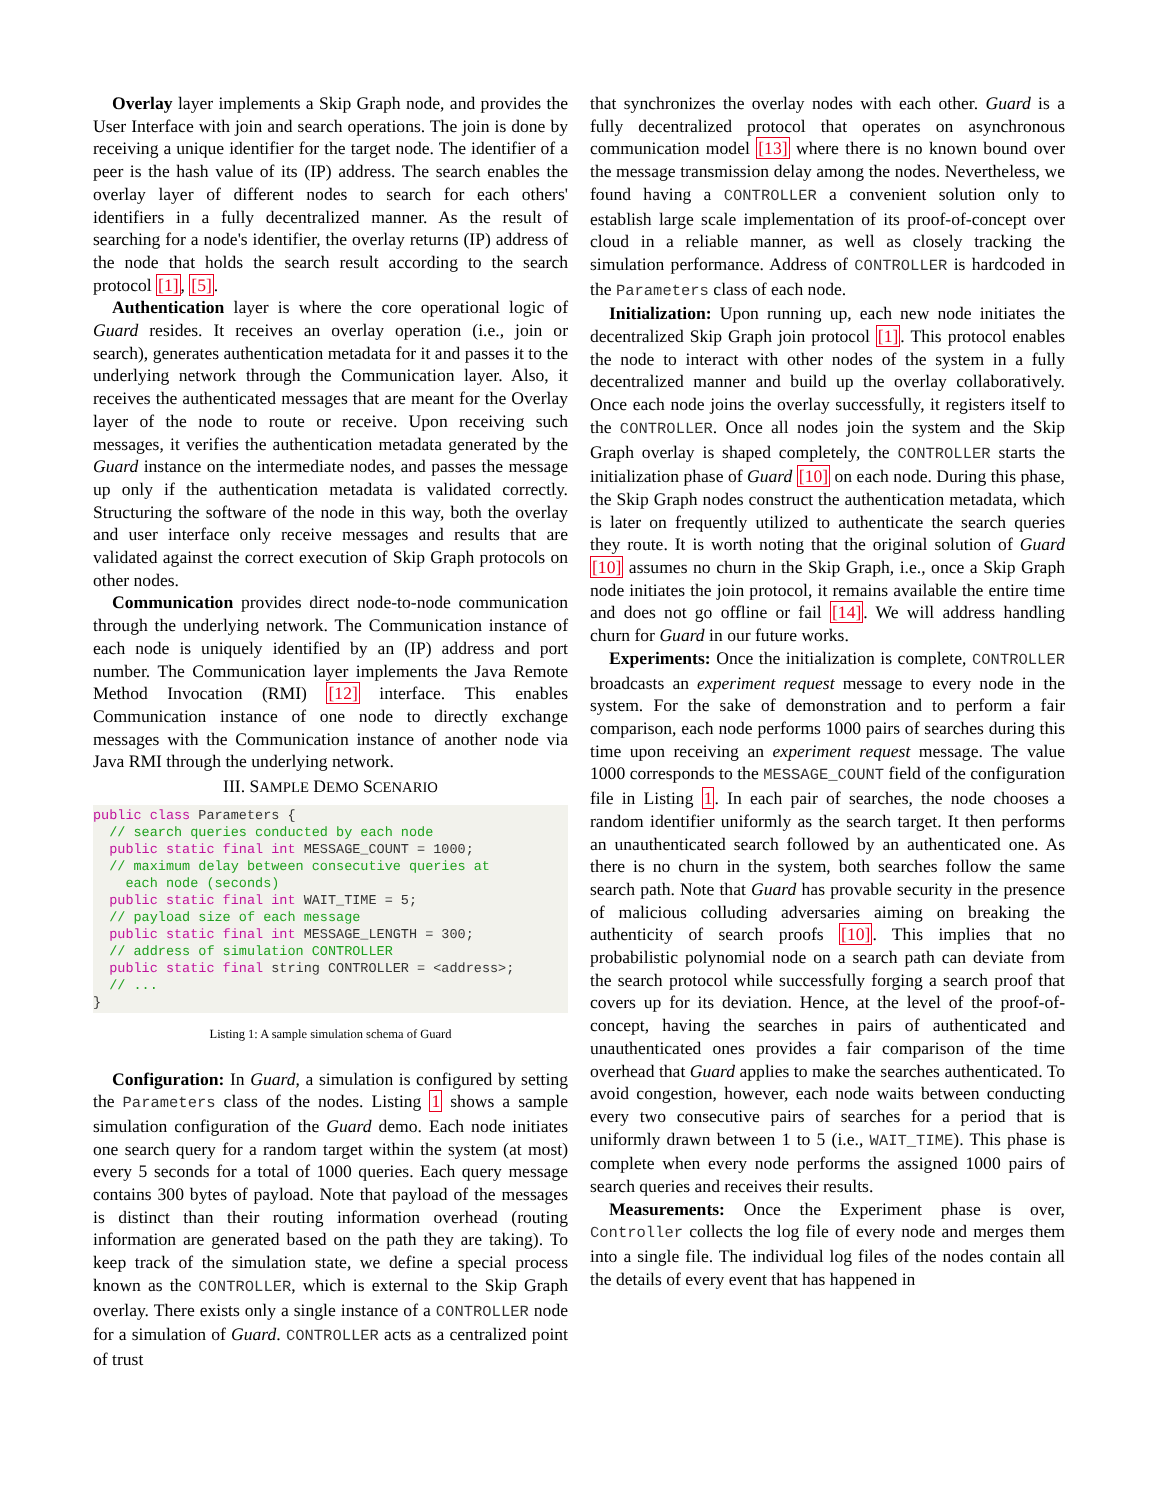Overlay layer implements a Skip Graph node, and provides the User Interface with join and search operations. The join is done by receiving a unique identifier for the target node. The identifier of a peer is the hash value of its (IP) address. The search enables the overlay layer of different nodes to search for each others' identifiers in a fully decentralized manner. As the result of searching for a node's identifier, the overlay returns (IP) address of the node that holds the search result according to the search protocol [1], [5].
Authentication layer is where the core operational logic of Guard resides. It receives an overlay operation (i.e., join or search), generates authentication metadata for it and passes it to the underlying network through the Communication layer. Also, it receives the authenticated messages that are meant for the Overlay layer of the node to route or receive. Upon receiving such messages, it verifies the authentication metadata generated by the Guard instance on the intermediate nodes, and passes the message up only if the authentication metadata is validated correctly. Structuring the software of the node in this way, both the overlay and user interface only receive messages and results that are validated against the correct execution of Skip Graph protocols on other nodes.
Communication provides direct node-to-node communication through the underlying network. The Communication instance of each node is uniquely identified by an (IP) address and port number. The Communication layer implements the Java Remote Method Invocation (RMI) [12] interface. This enables Communication instance of one node to directly exchange messages with the Communication instance of another node via Java RMI through the underlying network.
III. SAMPLE DEMO SCENARIO
public class Parameters {
  // search queries conducted by each node
  public static final int MESSAGE_COUNT = 1000;
  // maximum delay between consecutive queries at
    each node (seconds)
  public static final int WAIT_TIME = 5;
  // payload size of each message
  public static final int MESSAGE_LENGTH = 300;
  // address of simulation CONTROLLER
  public static final string CONTROLLER = <address>;
  // ...
}
Listing 1: A sample simulation schema of Guard
Configuration: In Guard, a simulation is configured by setting the Parameters class of the nodes. Listing 1 shows a sample simulation configuration of the Guard demo. Each node initiates one search query for a random target within the system (at most) every 5 seconds for a total of 1000 queries. Each query message contains 300 bytes of payload. Note that payload of the messages is distinct than their routing information overhead (routing information are generated based on the path they are taking). To keep track of the simulation state, we define a special process known as the CONTROLLER, which is external to the Skip Graph overlay. There exists only a single instance of a CONTROLLER node for a simulation of Guard. CONTROLLER acts as a centralized point of trust
that synchronizes the overlay nodes with each other. Guard is a fully decentralized protocol that operates on asynchronous communication model [13] where there is no known bound over the message transmission delay among the nodes. Nevertheless, we found having a CONTROLLER a convenient solution only to establish large scale implementation of its proof-of-concept over cloud in a reliable manner, as well as closely tracking the simulation performance. Address of CONTROLLER is hardcoded in the Parameters class of each node.
Initialization: Upon running up, each new node initiates the decentralized Skip Graph join protocol [1]. This protocol enables the node to interact with other nodes of the system in a fully decentralized manner and build up the overlay collaboratively. Once each node joins the overlay successfully, it registers itself to the CONTROLLER. Once all nodes join the system and the Skip Graph overlay is shaped completely, the CONTROLLER starts the initialization phase of Guard [10] on each node. During this phase, the Skip Graph nodes construct the authentication metadata, which is later on frequently utilized to authenticate the search queries they route. It is worth noting that the original solution of Guard [10] assumes no churn in the Skip Graph, i.e., once a Skip Graph node initiates the join protocol, it remains available the entire time and does not go offline or fail [14]. We will address handling churn for Guard in our future works.
Experiments: Once the initialization is complete, CONTROLLER broadcasts an experiment request message to every node in the system. For the sake of demonstration and to perform a fair comparison, each node performs 1000 pairs of searches during this time upon receiving an experiment request message. The value 1000 corresponds to the MESSAGE_COUNT field of the configuration file in Listing 1. In each pair of searches, the node chooses a random identifier uniformly as the search target. It then performs an unauthenticated search followed by an authenticated one. As there is no churn in the system, both searches follow the same search path. Note that Guard has provable security in the presence of malicious colluding adversaries aiming on breaking the authenticity of search proofs [10]. This implies that no probabilistic polynomial node on a search path can deviate from the search protocol while successfully forging a search proof that covers up for its deviation. Hence, at the level of the proof-of-concept, having the searches in pairs of authenticated and unauthenticated ones provides a fair comparison of the time overhead that Guard applies to make the searches authenticated. To avoid congestion, however, each node waits between conducting every two consecutive pairs of searches for a period that is uniformly drawn between 1 to 5 (i.e., WAIT_TIME). This phase is complete when every node performs the assigned 1000 pairs of search queries and receives their results.
Measurements: Once the Experiment phase is over, Controller collects the log file of every node and merges them into a single file. The individual log files of the nodes contain all the details of every event that has happened in